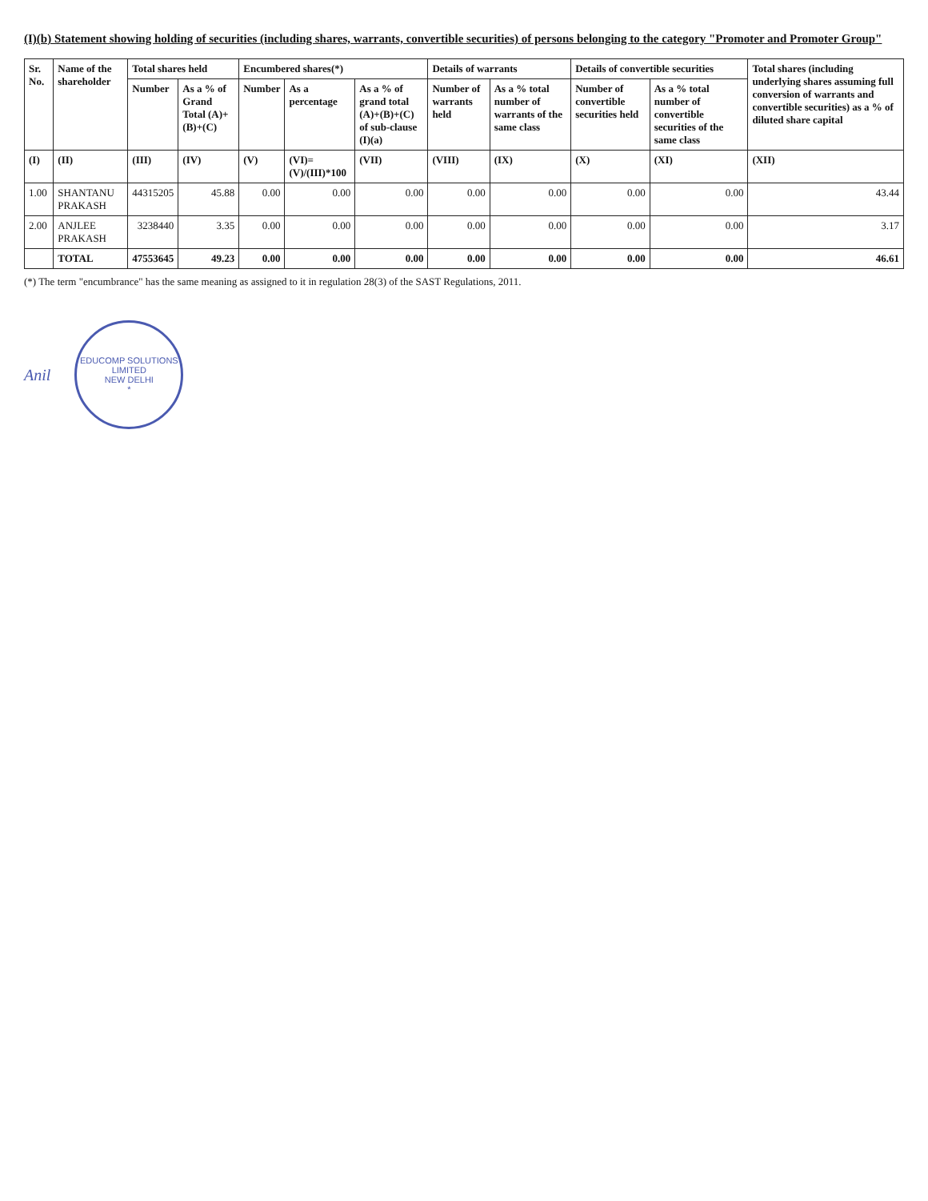(I)(b) Statement showing holding of securities (including shares, warrants, convertible securities) of persons belonging to the category "Promoter and Promoter Group"
| Sr. No. | Name of the shareholder | Total shares held | | Encumbered shares(*) | | | Details of warrants | | Details of convertible securities | | Total shares (including underlying shares assuming full conversion of warrants and convertible securities) as a % of diluted share capital |
| --- | --- | --- | --- | --- | --- | --- | --- | --- | --- | --- | --- |
| | | Number | As a % of Grand Total (A)+(B)+(C) | Number | As a percentage | As a % of grand total (A)+(B)+(C) of sub-clause (I)(a) | Number of warrants held | As a % total number of warrants of the same class | Number of convertible securities held | As a % total number of convertible securities of the same class | |
| (I) | (II) | (III) | (IV) | (V) | (VI)=(V)/(III)*100 | (VII) | (VIII) | (IX) | (X) | (XI) | (XII) |
| 1.00 | SHANTANU PRAKASH | 44315205 | 45.88 | 0.00 | 0.00 | 0.00 | 0.00 | 0.00 | 0.00 | 0.00 | 43.44 |
| 2.00 | ANJLEE PRAKASH | 3238440 | 3.35 | 0.00 | 0.00 | 0.00 | 0.00 | 0.00 | 0.00 | 0.00 | 3.17 |
| | TOTAL | 47553645 | 49.23 | 0.00 | 0.00 | 0.00 | 0.00 | 0.00 | 0.00 | 0.00 | 46.61 |
(*) The term "encumbrance" has the same meaning as assigned to it in regulation 28(3) of the SAST Regulations, 2011.
Anil
EDUCOMP SOLUTIONS LIMITED
NEW DELHI
*